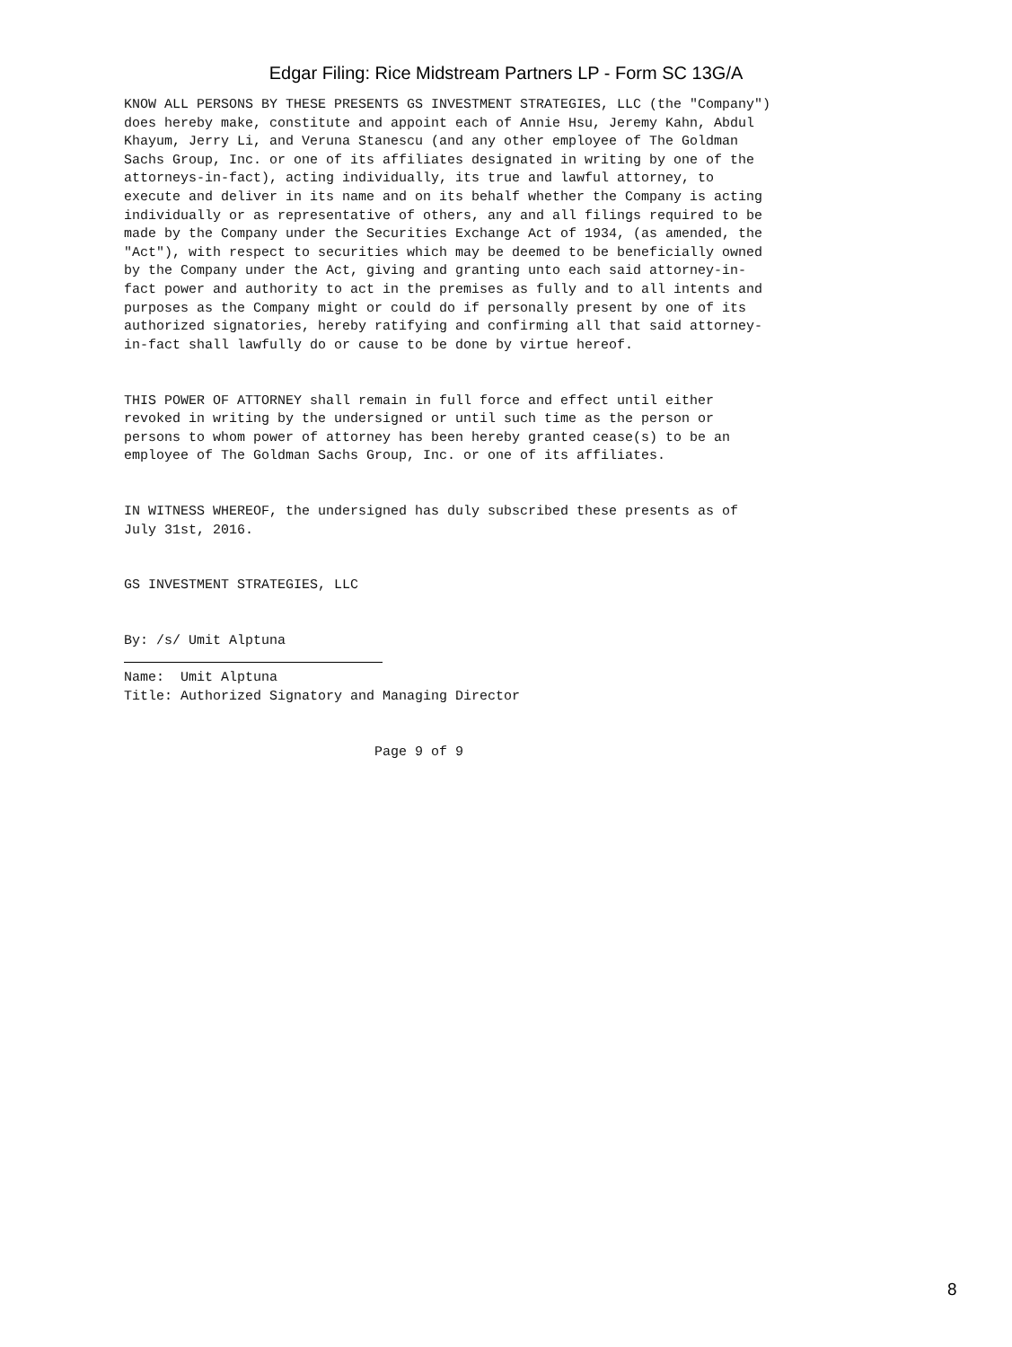Edgar Filing: Rice Midstream Partners LP - Form SC 13G/A
KNOW ALL PERSONS BY THESE PRESENTS GS INVESTMENT STRATEGIES, LLC (the "Company") does hereby make, constitute and appoint each of Annie Hsu, Jeremy Kahn, Abdul Khayum, Jerry Li, and Veruna Stanescu (and any other employee of The Goldman Sachs Group, Inc. or one of its affiliates designated in writing by one of the attorneys-in-fact), acting individually, its true and lawful attorney, to execute and deliver in its name and on its behalf whether the Company is acting individually or as representative of others, any and all filings required to be made by the Company under the Securities Exchange Act of 1934, (as amended, the "Act"), with respect to securities which may be deemed to be beneficially owned by the Company under the Act, giving and granting unto each said attorney-in- fact power and authority to act in the premises as fully and to all intents and purposes as the Company might or could do if personally present by one of its authorized signatories, hereby ratifying and confirming all that said attorney- in-fact shall lawfully do or cause to be done by virtue hereof. THIS POWER OF ATTORNEY shall remain in full force and effect until either revoked in writing by the undersigned or until such time as the person or persons to whom power of attorney has been hereby granted cease(s) to be an employee of The Goldman Sachs Group, Inc. or one of its affiliates. IN WITNESS WHEREOF, the undersigned has duly subscribed these presents as of July 31st, 2016. GS INVESTMENT STRATEGIES, LLC By: /s/ Umit Alptuna Name: Umit Alptuna Title: Authorized Signatory and Managing Director Page 9 of 9
8